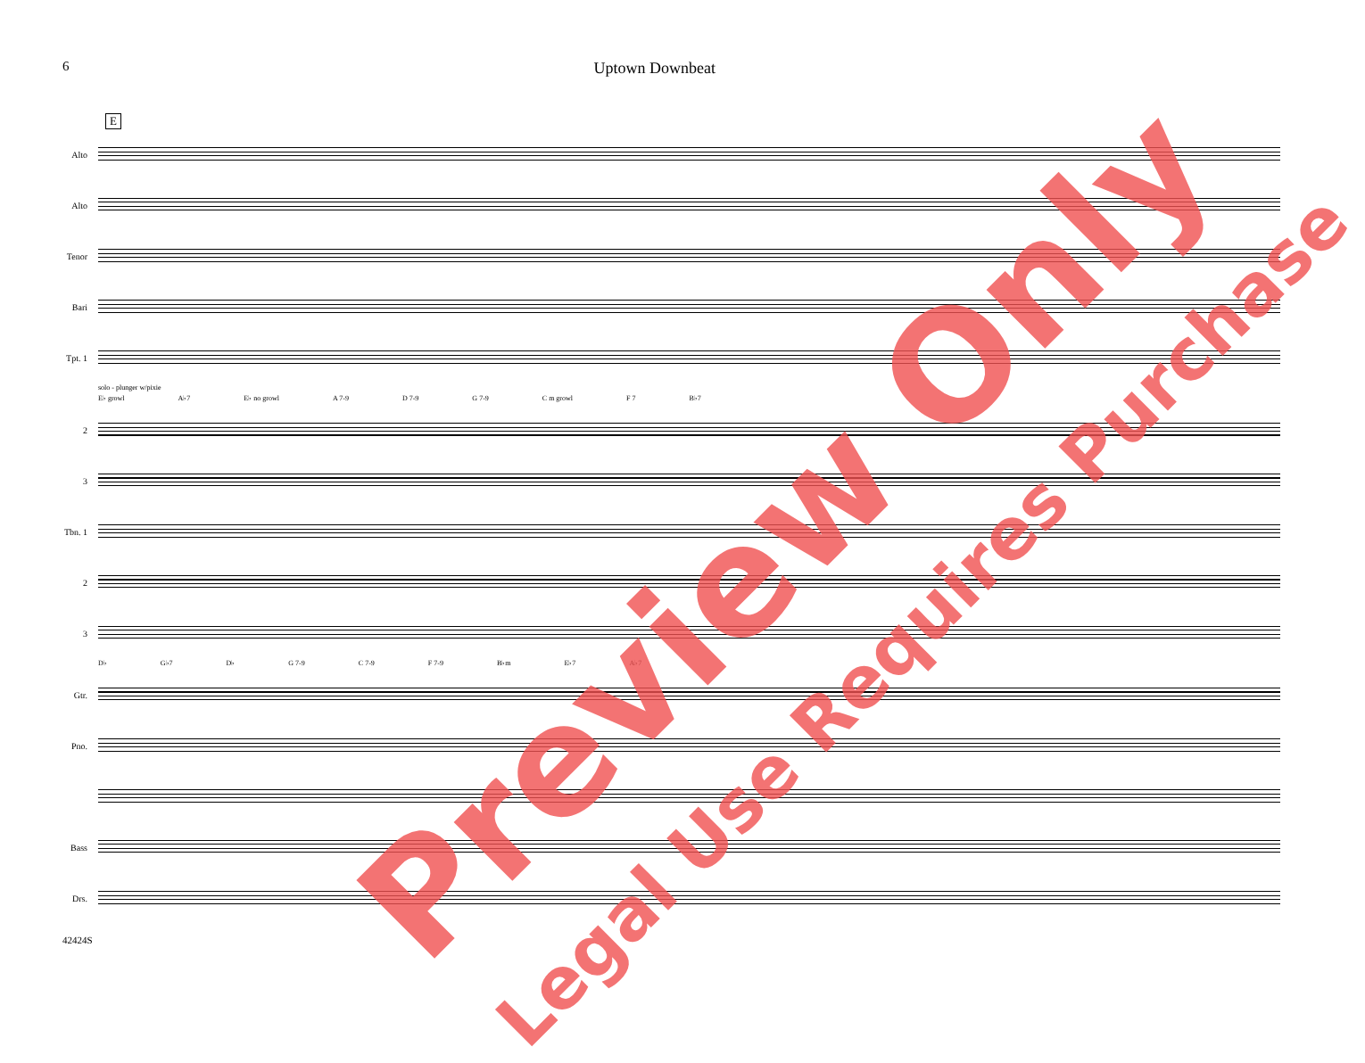6 Uptown Downbeat
E
Alto
Alto
Tenor
Bari
Tpt. 1
solo - plunger w/pixie
E♭ growl A♭7 E♭ no growl A 7-9 D 7-9 G 7-9 C m growl F 7 B♭7
2
3
Tbn. 1
2
3
D♭ G♭7 D♭ G 7-9 C 7-9 F 7-9 B♭m E♭7 A♭7
Gtr.
Pno.
Bass
Drs.
42424S
Preview Only Legal Use Requires Purchase